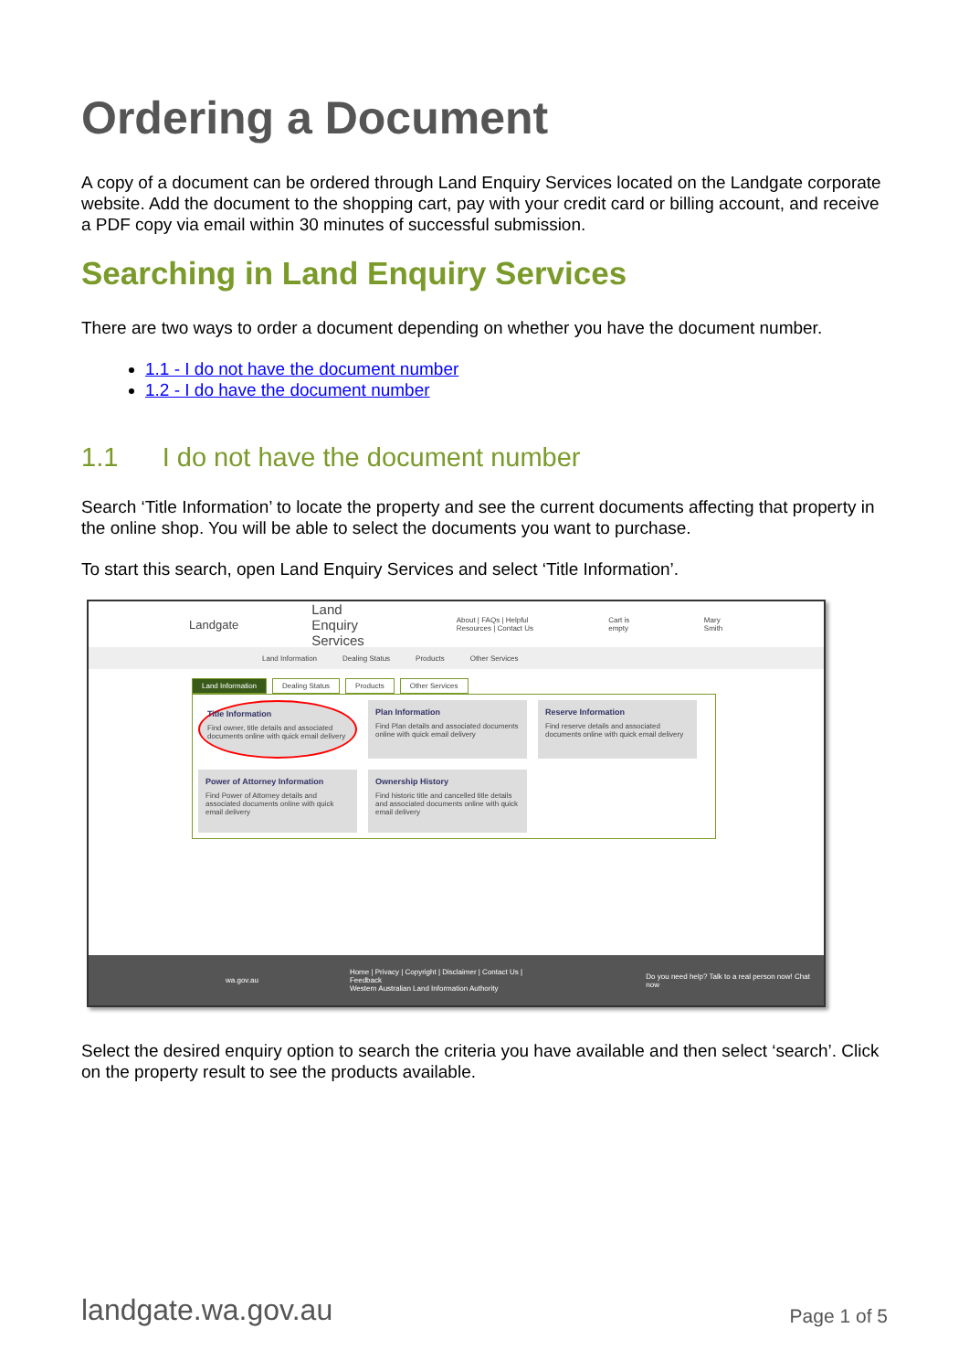Ordering a Document
A copy of a document can be ordered through Land Enquiry Services located on the Landgate corporate website. Add the document to the shopping cart, pay with your credit card or billing account, and receive a PDF copy via email within 30 minutes of successful submission.
Searching in Land Enquiry Services
There are two ways to order a document depending on whether you have the document number.
1.1 - I do not have the document number
1.2 - I do have the document number
1.1 I do not have the document number
Search ‘Title Information’ to locate the property and see the current documents affecting that property in the online shop. You will be able to select the documents you want to purchase.
To start this search, open Land Enquiry Services and select ‘Title Information’.
Landgate Land Enquiry Services About | FAQs | Helpful Resources | Contact Us Cart is empty Mary Smith
Land Information Dealing Status Products Other Services
Land Information Dealing Status Products Other Services
Title Information
Find owner, title details and associated documents online with quick email delivery
Plan Information
Find Plan details and associated documents online with quick email delivery
Reserve Information
Find reserve details and associated documents online with quick email delivery
Power of Attorney Information
Find Power of Attorney details and associated documents online with quick email delivery
Ownership History
Find historic title and cancelled title details and associated documents online with quick email delivery
wa.gov.au Home | Privacy | Copyright | Disclaimer | Contact Us | Feedback
Western Australian Land Information Authority Do you need help? Talk to a real person now! Chat now
Select the desired enquiry option to search the criteria you have available and then select ‘search’. Click on the property result to see the products available.
landgate.wa.gov.au Page 1 of 5